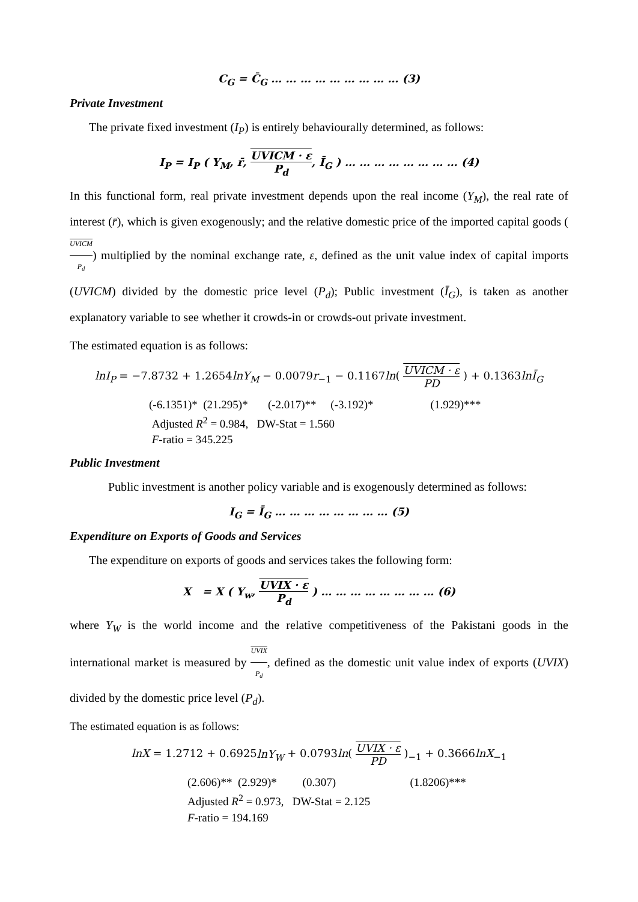C<sub>G</sub> = C̄<sub>G</sub> … … … … … … … … … (3)
Private Investment
The private fixed investment (I<sub>P</sub>) is entirely behaviourally determined, as follows:
I<sub>P</sub> = I<sub>P</sub> ( Y<sub>M</sub>, r̄, UVICM · ε P<sub>d</sub>, Ī<sub>G</sub> ) … … … … … … … … (4)
In this functional form, real private investment depends upon the real income (Y<sub>M</sub>), the real rate of interest (r̄), which is given exogenously; and the relative domestic price of the imported capital goods (UVICM P<sub>d</sub>) multiplied by the nominal exchange rate, ε, defined as the unit value index of capital imports (UVICM) divided by the domestic price level (P<sub>d</sub>); Public investment (Ī<sub>G</sub>), is taken as another explanatory variable to see whether it crowds-in or crowds-out private investment.
The estimated equation is as follows:
lnI<sub>P</sub> = −7.8732 + 1.2654lnY<sub>M</sub> − 0.0079r<sub>−1</sub> − 0.1167ln( UVICM · ε PD ) + 0.1363lnĪ<sub>G</sub>
(-6.1351)* (21.295)* (-2.017)** (-3.192)* (1.929)***
Adjusted R<sup>2</sup> = 0.984, DW-Stat = 1.560
F-ratio = 345.225
Public Investment
Public investment is another policy variable and is exogenously determined as follows:
I<sub>G</sub> = Ī<sub>G</sub> … … … … … … … … (5)
Expenditure on Exports of Goods and Services
The expenditure on exports of goods and services takes the following form:
X = X ( Y<sub>w</sub>, UVIX · ε P<sub>d</sub> ) … … … … … … … … (6)
where Y<sub>W</sub> is the world income and the relative competitiveness of the Pakistani goods in the international market is measured by UVIX P<sub>d</sub>, defined as the domestic unit value index of exports (UVIX) divided by the domestic price level (P<sub>d</sub>).
The estimated equation is as follows:
lnX = 1.2712 + 0.6925lnY<sub>W</sub> + 0.0793ln( UVIX · ε PD )<sub>−1</sub> + 0.3666lnX<sub>−1</sub>
(2.606)** (2.929)* (0.307) (1.8206)***
Adjusted R<sup>2</sup> = 0.973, DW-Stat = 2.125
F-ratio = 194.169